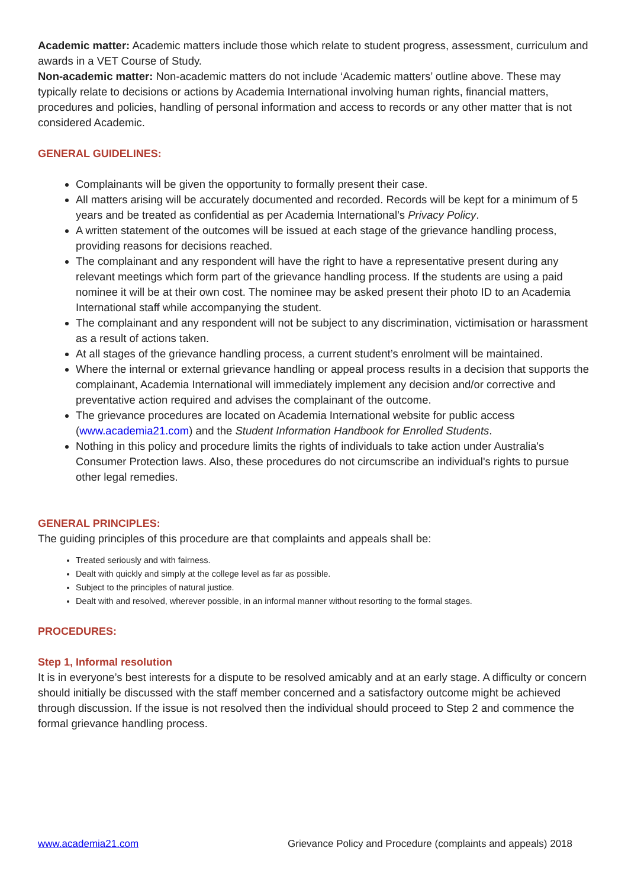Academic matter: Academic matters include those which relate to student progress, assessment, curriculum and awards in a VET Course of Study.
Non-academic matter: Non-academic matters do not include ‘Academic matters’ outline above. These may typically relate to decisions or actions by Academia International involving human rights, financial matters, procedures and policies, handling of personal information and access to records or any other matter that is not considered Academic.
GENERAL GUIDELINES:
Complainants will be given the opportunity to formally present their case.
All matters arising will be accurately documented and recorded. Records will be kept for a minimum of 5 years and be treated as confidential as per Academia International’s Privacy Policy.
A written statement of the outcomes will be issued at each stage of the grievance handling process, providing reasons for decisions reached.
The complainant and any respondent will have the right to have a representative present during any relevant meetings which form part of the grievance handling process. If the students are using a paid nominee it will be at their own cost. The nominee may be asked present their photo ID to an Academia International staff while accompanying the student.
The complainant and any respondent will not be subject to any discrimination, victimisation or harassment as a result of actions taken.
At all stages of the grievance handling process, a current student’s enrolment will be maintained.
Where the internal or external grievance handling or appeal process results in a decision that supports the complainant, Academia International will immediately implement any decision and/or corrective and preventative action required and advises the complainant of the outcome.
The grievance procedures are located on Academia International website for public access (www.academia21.com) and the Student Information Handbook for Enrolled Students.
Nothing in this policy and procedure limits the rights of individuals to take action under Australia's Consumer Protection laws. Also, these procedures do not circumscribe an individual's rights to pursue other legal remedies.
GENERAL PRINCIPLES:
The guiding principles of this procedure are that complaints and appeals shall be:
Treated seriously and with fairness.
Dealt with quickly and simply at the college level as far as possible.
Subject to the principles of natural justice.
Dealt with and resolved, wherever possible, in an informal manner without resorting to the formal stages.
PROCEDURES:
Step 1, Informal resolution
It is in everyone’s best interests for a dispute to be resolved amicably and at an early stage. A difficulty or concern should initially be discussed with the staff member concerned and a satisfactory outcome might be achieved through discussion. If the issue is not resolved then the individual should proceed to Step 2 and commence the formal grievance handling process.
www.academia21.com Grievance Policy and Procedure (complaints and appeals) 2018